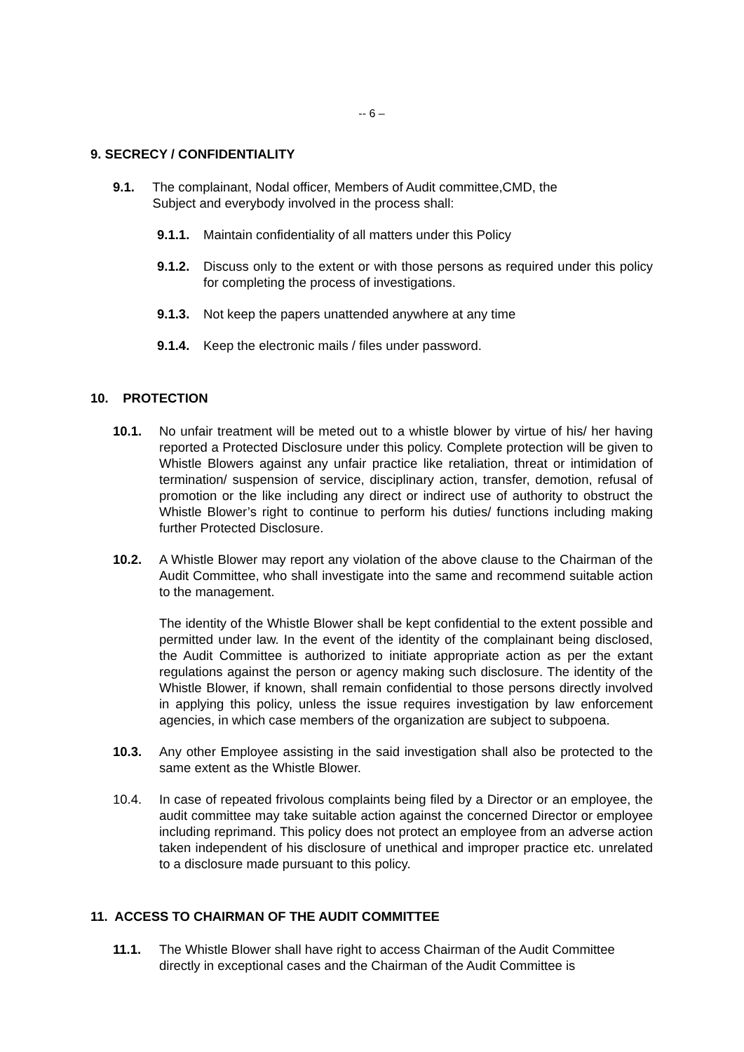-- 6 –
9. SECRECY / CONFIDENTIALITY
9.1. The complainant, Nodal officer, Members of Audit committee,CMD, the
Subject and everybody involved in the process shall:
9.1.1. Maintain confidentiality of all matters under this Policy
9.1.2. Discuss only to the extent or with those persons as required under this policy for completing the process of investigations.
9.1.3. Not keep the papers unattended anywhere at any time
9.1.4. Keep the electronic mails / files under password.
10. PROTECTION
10.1. No unfair treatment will be meted out to a whistle blower by virtue of his/ her having reported a Protected Disclosure under this policy. Complete protection will be given to Whistle Blowers against any unfair practice like retaliation, threat or intimidation of termination/ suspension of service, disciplinary action, transfer, demotion, refusal of promotion or the like including any direct or indirect use of authority to obstruct the Whistle Blower’s right to continue to perform his duties/ functions including making further Protected Disclosure.
10.2. A Whistle Blower may report any violation of the above clause to the Chairman of the Audit Committee, who shall investigate into the same and recommend suitable action to the management.
The identity of the Whistle Blower shall be kept confidential to the extent possible and permitted under law. In the event of the identity of the complainant being disclosed, the Audit Committee is authorized to initiate appropriate action as per the extant regulations against the person or agency making such disclosure. The identity of the Whistle Blower, if known, shall remain confidential to those persons directly involved in applying this policy, unless the issue requires investigation by law enforcement agencies, in which case members of the organization are subject to subpoena.
10.3. Any other Employee assisting in the said investigation shall also be protected to the same extent as the Whistle Blower.
10.4. In case of repeated frivolous complaints being filed by a Director or an employee, the audit committee may take suitable action against the concerned Director or employee including reprimand. This policy does not protect an employee from an adverse action taken independent of his disclosure of unethical and improper practice etc. unrelated to a disclosure made pursuant to this policy.
11. ACCESS TO CHAIRMAN OF THE AUDIT COMMITTEE
11.1. The Whistle Blower shall have right to access Chairman of the Audit Committee directly in exceptional cases and the Chairman of the Audit Committee is